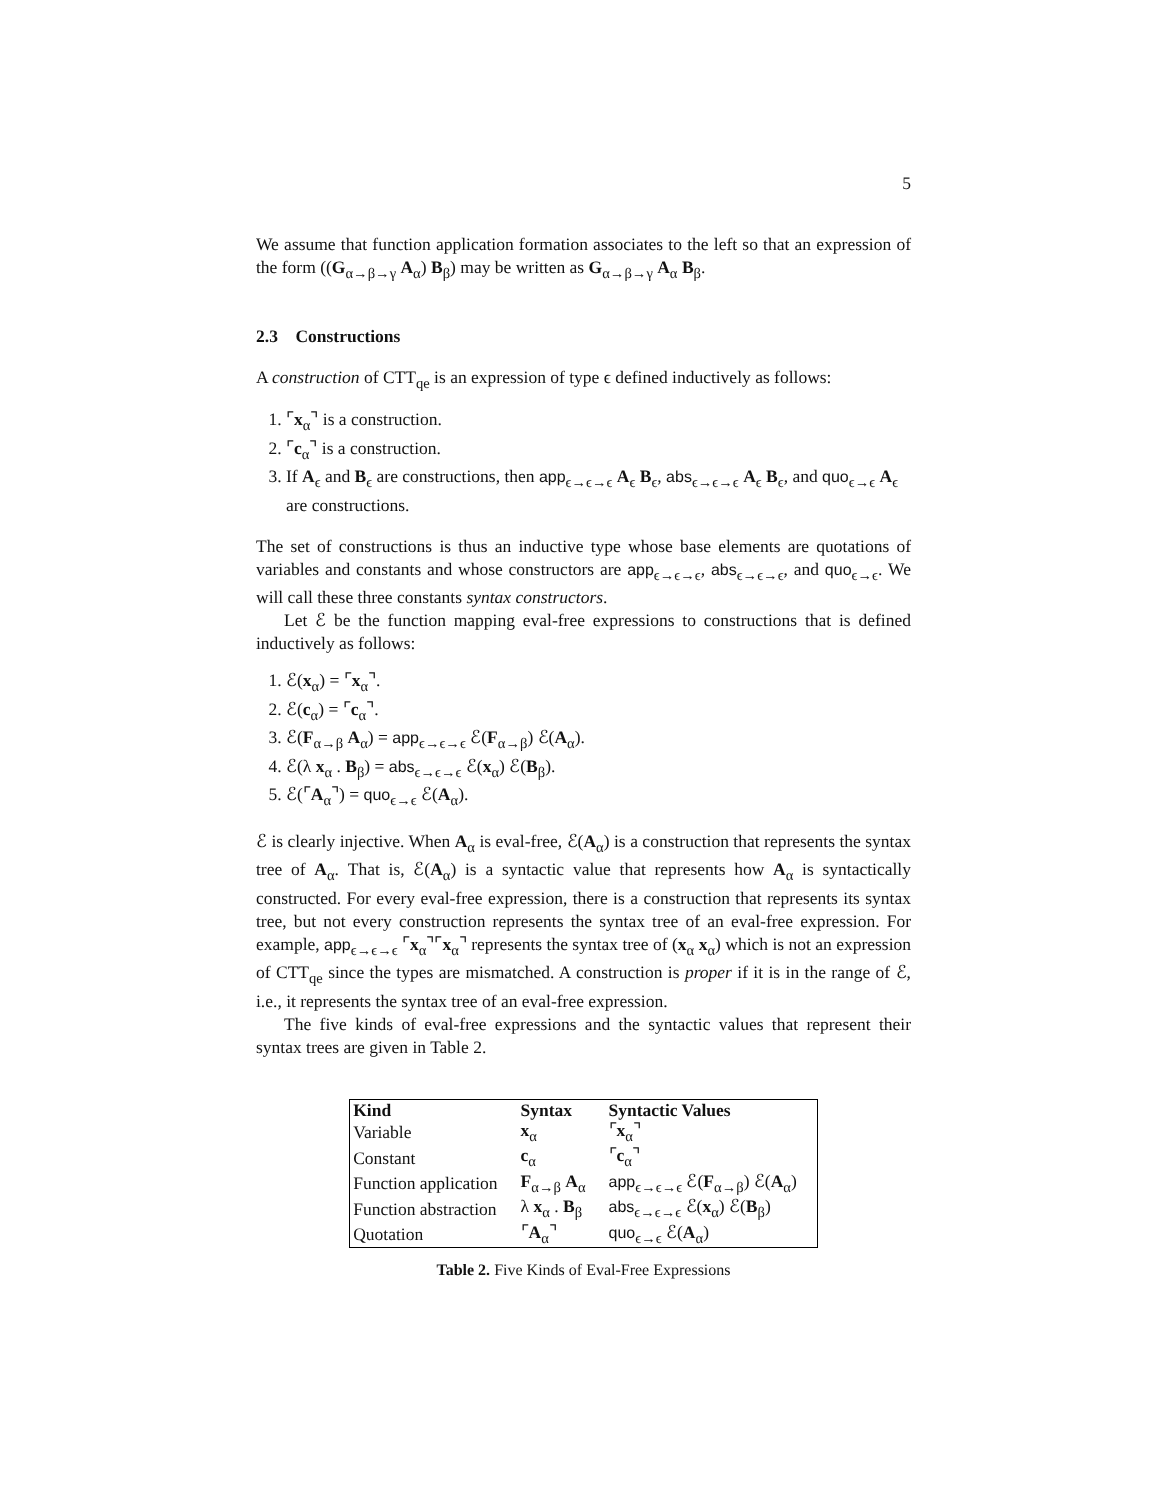5
We assume that function application formation associates to the left so that an expression of the form ((G<sub>α→β→γ</sub> A<sub>α</sub>) B<sub>β</sub>) may be written as G<sub>α→β→γ</sub> A<sub>α</sub> B<sub>β</sub>.
2.3 Constructions
A construction of CTT<sub>qe</sub> is an expression of type ϵ defined inductively as follows:
1. ⌜x<sub>α</sub>⌝ is a construction.
2. ⌜c<sub>α</sub>⌝ is a construction.
3. If A<sub>ϵ</sub> and B<sub>ϵ</sub> are constructions, then app<sub>ϵ→ϵ→ϵ</sub> A<sub>ϵ</sub> B<sub>ϵ</sub>, abs<sub>ϵ→ϵ→ϵ</sub> A<sub>ϵ</sub> B<sub>ϵ</sub>, and quo<sub>ϵ→ϵ</sub> A<sub>ϵ</sub> are constructions.
The set of constructions is thus an inductive type whose base elements are quotations of variables and constants and whose constructors are app<sub>ϵ→ϵ→ϵ</sub>, abs<sub>ϵ→ϵ→ϵ</sub>, and quo<sub>ϵ→ϵ</sub>. We will call these three constants syntax constructors.
Let ℰ be the function mapping eval-free expressions to constructions that is defined inductively as follows:
1. ℰ(x<sub>α</sub>) = ⌜x<sub>α</sub>⌝.
2. ℰ(c<sub>α</sub>) = ⌜c<sub>α</sub>⌝.
3. ℰ(F<sub>α→β</sub> A<sub>α</sub>) = app<sub>ϵ→ϵ→ϵ</sub> ℰ(F<sub>α→β</sub>) ℰ(A<sub>α</sub>).
4. ℰ(λ x<sub>α</sub> . B<sub>β</sub>) = abs<sub>ϵ→ϵ→ϵ</sub> ℰ(x<sub>α</sub>) ℰ(B<sub>β</sub>).
5. ℰ(⌜A<sub>α</sub>⌝) = quo<sub>ϵ→ϵ</sub> ℰ(A<sub>α</sub>).
ℰ is clearly injective. When A<sub>α</sub> is eval-free, ℰ(A<sub>α</sub>) is a construction that represents the syntax tree of A<sub>α</sub>. That is, ℰ(A<sub>α</sub>) is a syntactic value that represents how A<sub>α</sub> is syntactically constructed. For every eval-free expression, there is a construction that represents its syntax tree, but not every construction represents the syntax tree of an eval-free expression. For example, app<sub>ϵ→ϵ→ϵ</sub> ⌜x<sub>α</sub>⌝⌜x<sub>α</sub>⌝ represents the syntax tree of (x<sub>α</sub> x<sub>α</sub>) which is not an expression of CTT<sub>qe</sub> since the types are mismatched. A construction is proper if it is in the range of ℰ, i.e., it represents the syntax tree of an eval-free expression.
The five kinds of eval-free expressions and the syntactic values that represent their syntax trees are given in Table 2.
| Kind | Syntax | Syntactic Values |
| --- | --- | --- |
| Variable | x<sub>α</sub> | ⌜ x<sub>α</sub>⌝ |
| Constant | c<sub>α</sub> | ⌜ c<sub>α</sub>⌝ |
| Function application | F<sub>α→β</sub> A<sub>α</sub> | app<sub>ϵ→ϵ→ϵ</sub> ℰ( F<sub>α→β</sub>) ℰ( A<sub>α</sub>) |
| Function abstraction | λ x<sub>α</sub> . B<sub>β</sub> | abs<sub>ϵ→ϵ→ϵ</sub> ℰ( x<sub>α</sub>) ℰ( B<sub>β</sub>) |
| Quotation | ⌜ A<sub>α</sub>⌝ | quo<sub>ϵ→ϵ</sub> ℰ( A<sub>α</sub>) |
Table 2. Five Kinds of Eval-Free Expressions